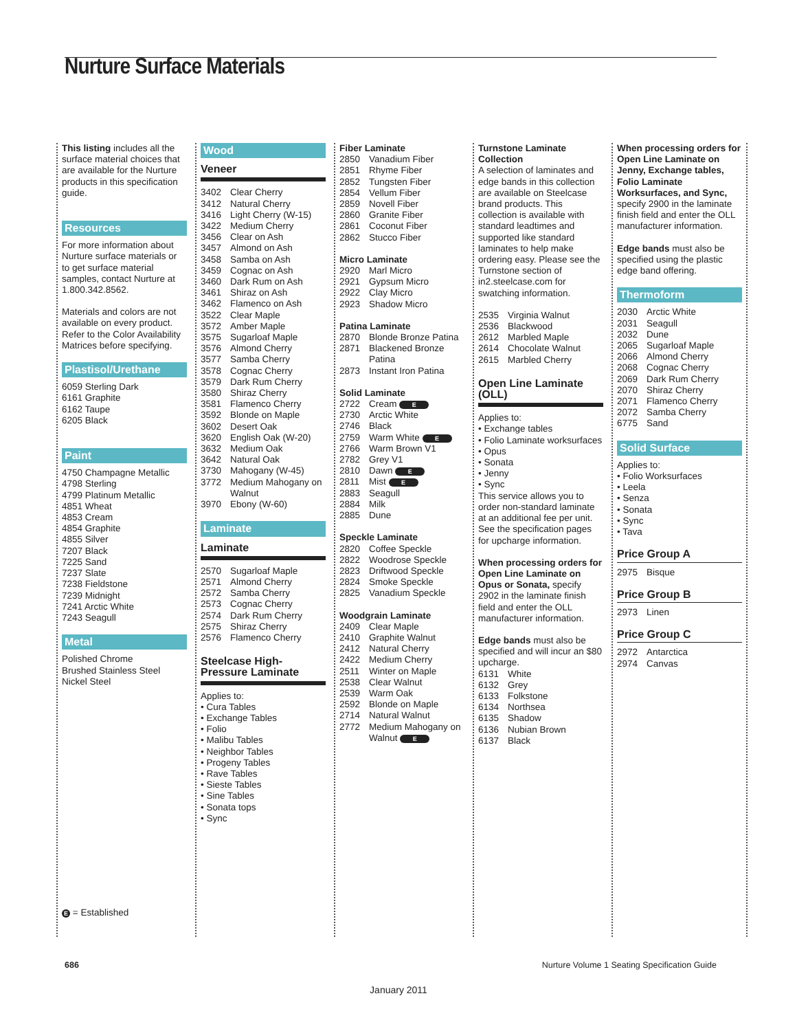Nurture Surface Materials
This listing includes all the surface material choices that are available for the Nurture products in this specification guide.
Resources
For more information about Nurture surface materials or to get surface material samples, contact Nurture at 1.800.342.8562.
Materials and colors are not available on every product. Refer to the Color Availability Matrices before specifying.
Plastisol/Urethane
6059 Sterling Dark
6161 Graphite
6162 Taupe
6205 Black
Paint
4750 Champagne Metallic
4798 Sterling
4799 Platinum Metallic
4851 Wheat
4853 Cream
4854 Graphite
4855 Silver
7207 Black
7225 Sand
7237 Slate
7238 Fieldstone
7239 Midnight
7241 Arctic White
7243 Seagull
Metal
Polished Chrome
Brushed Stainless Steel
Nickel Steel
E = Established
Wood
Veneer
3402 Clear Cherry
3412 Natural Cherry
3416 Light Cherry (W-15)
3422 Medium Cherry
3456 Clear on Ash
3457 Almond on Ash
3458 Samba on Ash
3459 Cognac on Ash
3460 Dark Rum on Ash
3461 Shiraz on Ash
3462 Flamenco on Ash
3522 Clear Maple
3572 Amber Maple
3575 Sugarloaf Maple
3576 Almond Cherry
3577 Samba Cherry
3578 Cognac Cherry
3579 Dark Rum Cherry
3580 Shiraz Cherry
3581 Flamenco Cherry
3592 Blonde on Maple
3602 Desert Oak
3620 English Oak (W-20)
3632 Medium Oak
3642 Natural Oak
3730 Mahogany (W-45)
3772 Medium Mahogany on Walnut
3970 Ebony (W-60)
Laminate
Laminate
2570 Sugarloaf Maple
2571 Almond Cherry
2572 Samba Cherry
2573 Cognac Cherry
2574 Dark Rum Cherry
2575 Shiraz Cherry
2576 Flamenco Cherry
Steelcase High-Pressure Laminate
Applies to:
• Cura Tables
• Exchange Tables
• Folio
• Malibu Tables
• Neighbor Tables
• Progeny Tables
• Rave Tables
• Sieste Tables
• Sine Tables
• Sonata tops
• Sync
Fiber Laminate
2850 Vanadium Fiber
2851 Rhyme Fiber
2852 Tungsten Fiber
2854 Vellum Fiber
2859 Novell Fiber
2860 Granite Fiber
2861 Coconut Fiber
2862 Stucco Fiber
Micro Laminate
2920 Marl Micro
2921 Gypsum Micro
2922 Clay Micro
2923 Shadow Micro
Patina Laminate
2870 Blonde Bronze Patina
2871 Blackened Bronze Patina
2873 Instant Iron Patina
Solid Laminate
2722 Cream E
2730 Arctic White
2746 Black
2759 Warm White E
2766 Warm Brown V1
2782 Grey V1
2810 Dawn E
2811 Mist E
2883 Seagull
2884 Milk
2885 Dune
Speckle Laminate
2820 Coffee Speckle
2822 Woodrose Speckle
2823 Driftwood Speckle
2824 Smoke Speckle
2825 Vanadium Speckle
Woodgrain Laminate
2409 Clear Maple
2410 Graphite Walnut
2412 Natural Cherry
2422 Medium Cherry
2511 Winter on Maple
2538 Clear Walnut
2539 Warm Oak
2592 Blonde on Maple
2714 Natural Walnut
2772 Medium Mahogany on Walnut E
Turnstone Laminate Collection
A selection of laminates and edge bands in this collection are available on Steelcase brand products. This collection is available with standard leadtimes and supported like standard laminates to help make ordering easy. Please see the Turnstone section of in2.steelcase.com for swatching information.
2535 Virginia Walnut
2536 Blackwood
2612 Marbled Maple
2614 Chocolate Walnut
2615 Marbled Cherry
Open Line Laminate (OLL)
Applies to:
• Exchange tables
• Folio Laminate worksurfaces
• Opus
• Sonata
• Jenny
• Sync
This service allows you to order non-standard laminate at an additional fee per unit. See the specification pages for upcharge information.
When processing orders for Open Line Laminate on Opus or Sonata, specify 2902 in the laminate finish field and enter the OLL manufacturer information.
Edge bands must also be specified and will incur an $80 upcharge.
6131 White
6132 Grey
6133 Folkstone
6134 Northsea
6135 Shadow
6136 Nubian Brown
6137 Black
When processing orders for Open Line Laminate on Jenny, Exchange tables, Folio Laminate Worksurfaces, and Sync, specify 2900 in the laminate finish field and enter the OLL manufacturer information.
Edge bands must also be specified using the plastic edge band offering.
Thermoform
2030 Arctic White
2031 Seagull
2032 Dune
2065 Sugarloaf Maple
2066 Almond Cherry
2068 Cognac Cherry
2069 Dark Rum Cherry
2070 Shiraz Cherry
2071 Flamenco Cherry
2072 Samba Cherry
6775 Sand
Solid Surface
Applies to:
• Folio Worksurfaces
• Leela
• Senza
• Sonata
• Sync
• Tava
Price Group A
2975 Bisque
Price Group B
2973 Linen
Price Group C
2972 Antarctica
2974 Canvas
686 Nurture Volume 1 Seating Specification Guide
January 2011